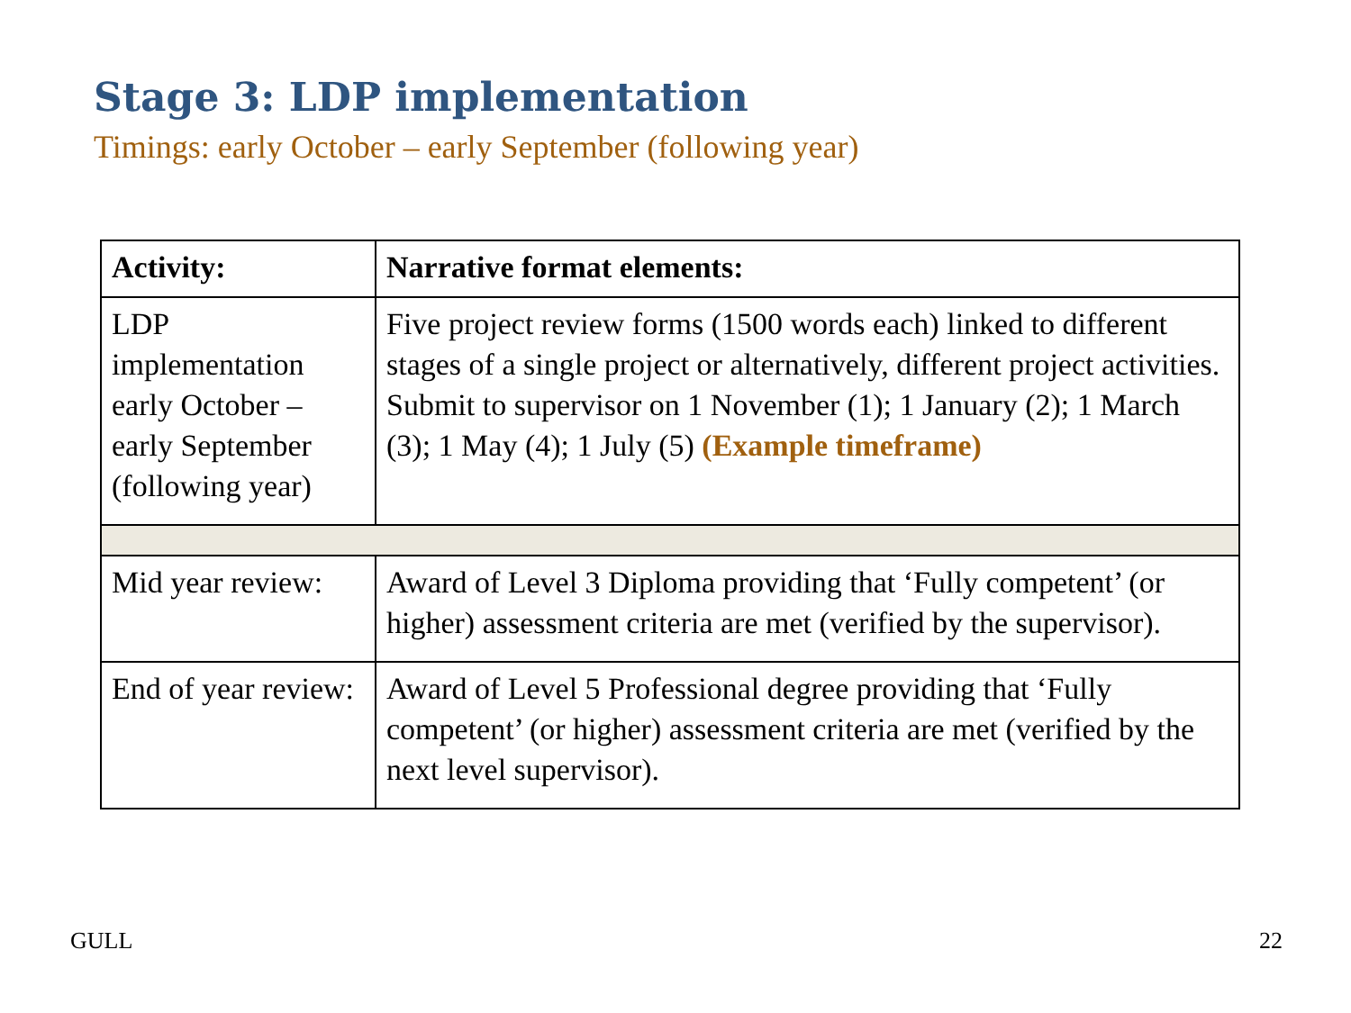Stage 3: LDP implementation
Timings: early October – early September (following year)
| Activity: | Narrative format elements: |
| --- | --- |
| LDP implementation early October – early September (following year) | Five project review forms (1500 words each) linked to different stages of a single project or alternatively, different project activities. Submit to supervisor on 1 November (1); 1 January (2); 1 March (3); 1 May (4); 1 July (5) (Example timeframe) |
| Mid year review: | Award of Level 3 Diploma providing that ‘Fully competent’ (or higher) assessment criteria are met (verified by the supervisor). |
| End of year review: | Award of Level 5 Professional degree providing that ‘Fully competent’ (or higher) assessment criteria are met (verified by the next level supervisor). |
GULL 22